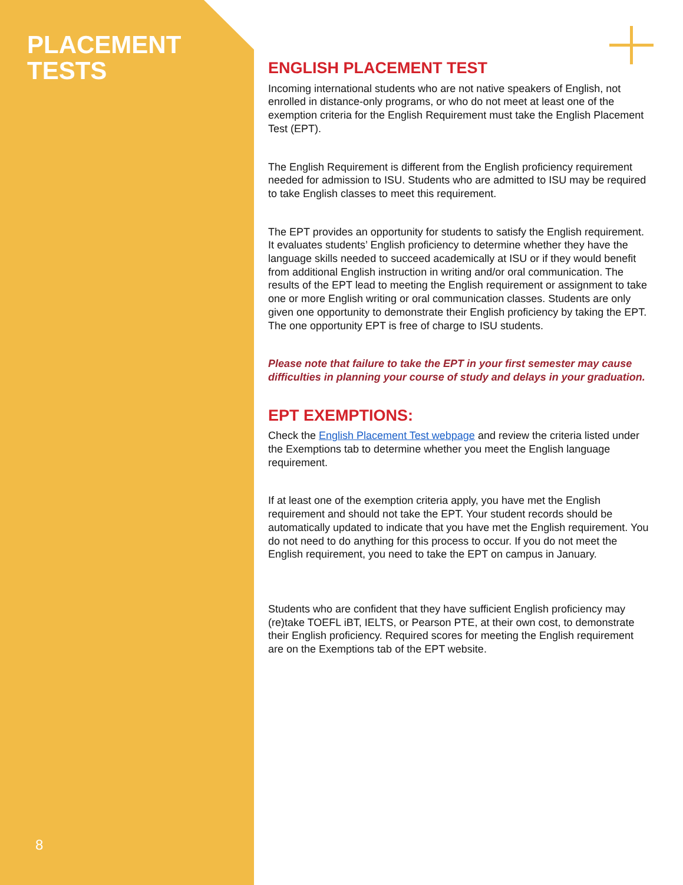PLACEMENT
TESTS
8
ENGLISH PLACEMENT TEST
Incoming international students who are not native speakers of English, not enrolled in distance-only programs, or who do not meet at least one of the exemption criteria for the English Requirement must take the English Placement Test (EPT).
The English Requirement is different from the English proficiency requirement needed for admission to ISU. Students who are admitted to ISU may be required to take English classes to meet this requirement.
The EPT provides an opportunity for students to satisfy the English requirement. It evaluates students’ English proficiency to determine whether they have the language skills needed to succeed academically at ISU or if they would benefit from additional English instruction in writing and/or oral communication. The results of the EPT lead to meeting the English requirement or assignment to take one or more English writing or oral communication classes. Students are only given one opportunity to demonstrate their English proficiency by taking the EPT. The one opportunity EPT is free of charge to ISU students.
Please note that failure to take the EPT in your first semester may cause difficulties in planning your course of study and delays in your graduation.
EPT EXEMPTIONS:
Check the English Placement Test webpage and review the criteria listed under the Exemptions tab to determine whether you meet the English language requirement.
If at least one of the exemption criteria apply, you have met the English requirement and should not take the EPT. Your student records should be automatically updated to indicate that you have met the English requirement. You do not need to do anything for this process to occur. If you do not meet the English requirement, you need to take the EPT on campus in January.
Students who are confident that they have sufficient English proficiency may (re)take TOEFL iBT, IELTS, or Pearson PTE, at their own cost, to demonstrate their English proficiency. Required scores for meeting the English requirement are on the Exemptions tab of the EPT website.